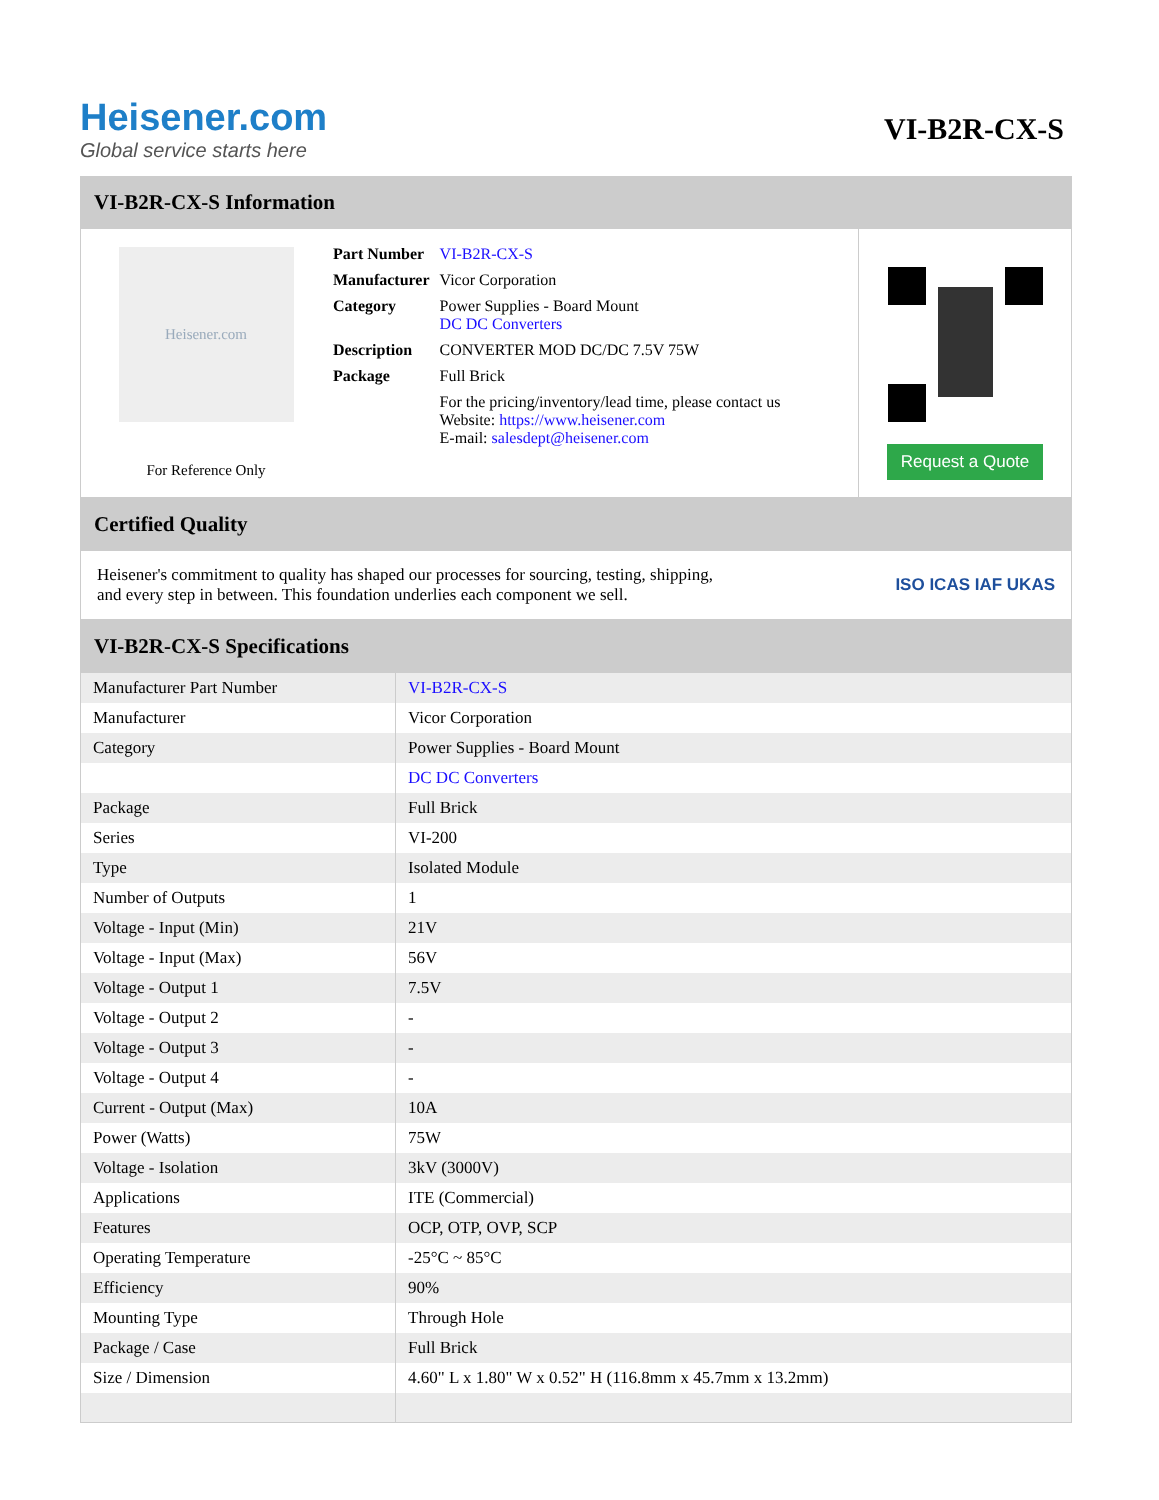Heisener.com
Global service starts here
VI-B2R-CX-S
VI-B2R-CX-S Information
Heisener.com
For Reference Only
| Part Number | VI-B2R-CX-S |
| Manufacturer | Vicor Corporation |
| Category | Power Supplies - Board Mount DC DC Converters |
| Description | CONVERTER MOD DC/DC 7.5V 75W |
| Package | Full Brick |
| | For the pricing/inventory/lead time, please contact us Website: https://www.heisener.com E-mail: salesdept@heisener.com |
Request a Quote
Certified Quality
Heisener's commitment to quality has shaped our processes for sourcing, testing, shipping, and every step in between. This foundation underlies each component we sell.
ISO ICAS IAF UKAS
VI-B2R-CX-S Specifications
| Manufacturer Part Number | VI-B2R-CX-S |
| Manufacturer | Vicor Corporation |
| Category | Power Supplies - Board Mount |
| | DC DC Converters |
| Package | Full Brick |
| Series | VI-200 |
| Type | Isolated Module |
| Number of Outputs | 1 |
| Voltage - Input (Min) | 21V |
| Voltage - Input (Max) | 56V |
| Voltage - Output 1 | 7.5V |
| Voltage - Output 2 | - |
| Voltage - Output 3 | - |
| Voltage - Output 4 | - |
| Current - Output (Max) | 10A |
| Power (Watts) | 75W |
| Voltage - Isolation | 3kV (3000V) |
| Applications | ITE (Commercial) |
| Features | OCP, OTP, OVP, SCP |
| Operating Temperature | -25°C ~ 85°C |
| Efficiency | 90% |
| Mounting Type | Through Hole |
| Package / Case | Full Brick |
| Size / Dimension | 4.60" L x 1.80" W x 0.52" H (116.8mm x 45.7mm x 13.2mm) |